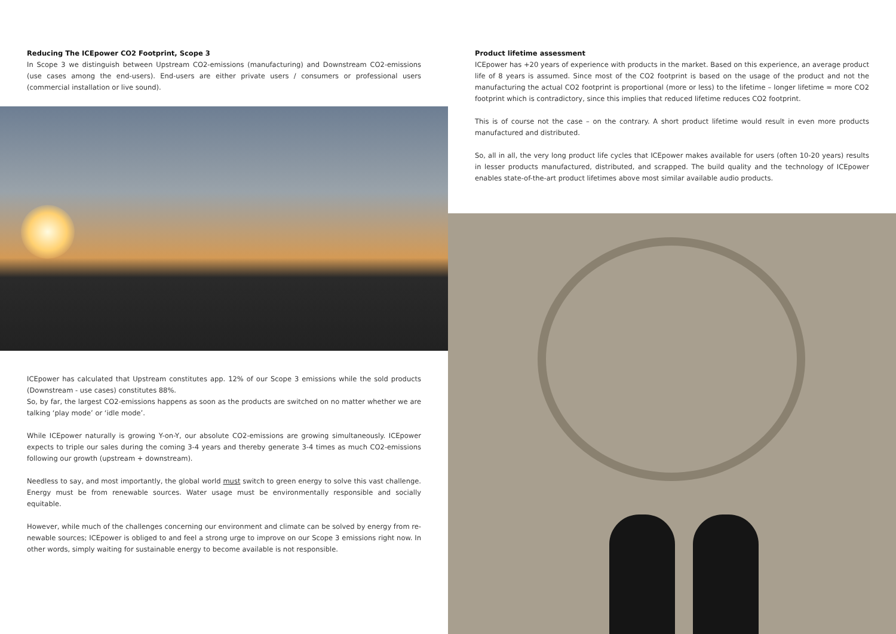Reducing The ICEpower CO2 Footprint, Scope 3
In Scope 3 we distinguish between Upstream CO2-emissions (manufacturing) and Downstream CO2-emissions (use cases among the end-users). End-users are either private users / consumers or professional users (commercial in­stallation or live sound).
ICEpower has calculated that Upstream constitutes app. 12% of our Scope 3 emissions while the sold products (Downstream - use cases) constitutes 88%.
So, by far, the largest CO2-emissions happens as soon as the products are switched on no matter whether we are talking ‘play mode’ or ‘idle mode’.
While ICEpower naturally is growing Y-on-Y, our absolute CO2-emissions are growing simultaneously. ICEpower expects to triple our sales during the coming 3-4 years and thereby generate 3-4 times as much CO2-emissions following our growth (upstream + downstream).
Needless to say, and most importantly, the global world must switch to green energy to solve this vast challenge. Energy must be from renewable sources. Water usage must be environmentally responsible and socially equitable.
However, while much of the challenges concerning our environment and climate can be solved by energy from re­newable sources; ICEpower is obliged to and feel a strong urge to improve on our Scope 3 emissions right now. In other words, simply waiting for sustainable energy to become available is not responsible.
Product lifetime assessment
ICEpower has +20 years of experience with products in the market. Based on this experience, an average product life of 8 years is assumed. Since most of the CO2 footprint is based on the usage of the product and not the manu­facturing the actual CO2 footprint is proportional (more or less) to the lifetime – longer lifetime = more CO2 footprint which is contradictory, since this implies that reduced lifetime reduces CO2 footprint.
This is of course not the case – on the contrary. A short product lifetime would result in even more products manu­factured and distributed.
So, all in all, the very long product life cycles that ICEpower makes available for users (often 10-20 years) results in lesser products manufactured, distributed, and scrapped. The build quality and the technology of ICEpower enables state-of-the-art product lifetimes above most similar available audio products.